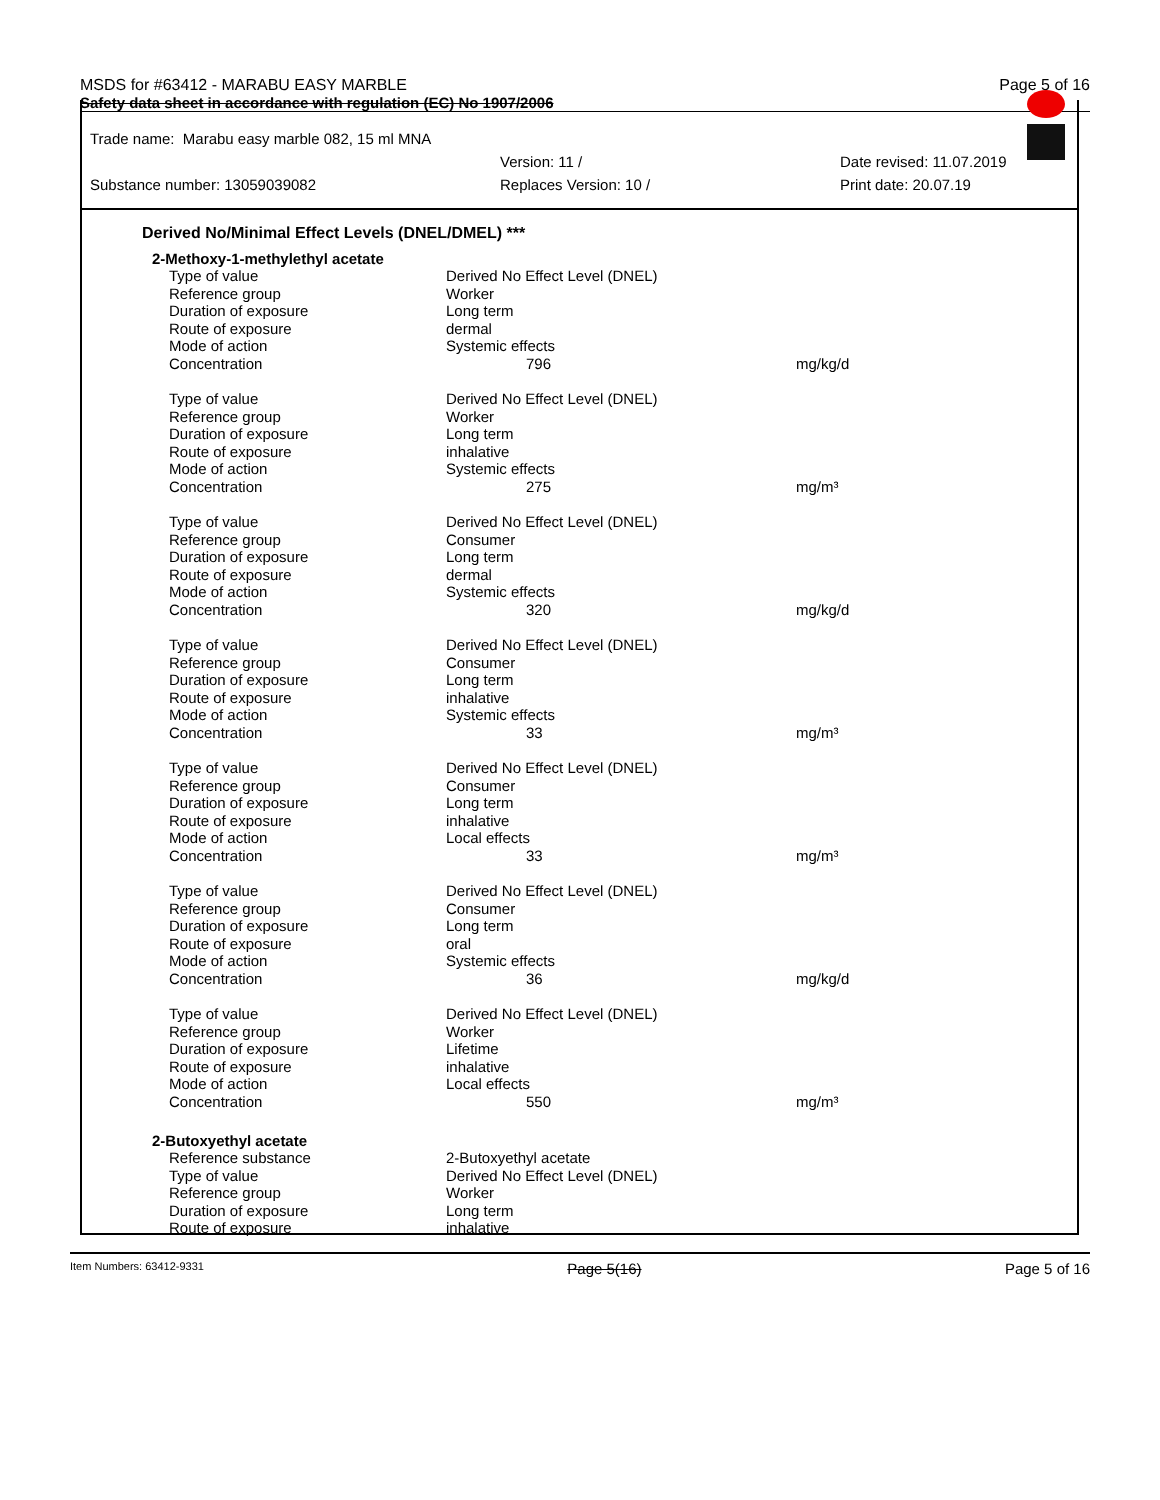MSDS for #63412 - MARABU EASY MARBLE Page 5 of 16
Safety data sheet in accordance with regulation (EC) No 1907/2006
Trade name: Marabu easy marble 082, 15 ml MNA
Version: 11 / Date revised: 11.07.2019
Substance number: 13059039082 Replaces Version: 10 / Print date: 20.07.19
Derived No/Minimal Effect Levels (DNEL/DMEL) ***
2-Methoxy-1-methylethyl acetate
| Type of value | Derived No Effect Level (DNEL) | |
| Reference group | Worker | |
| Duration of exposure | Long term | |
| Route of exposure | dermal | |
| Mode of action | Systemic effects | |
| Concentration | 796 | mg/kg/d |
| Type of value | Derived No Effect Level (DNEL) | |
| Reference group | Worker | |
| Duration of exposure | Long term | |
| Route of exposure | inhalative | |
| Mode of action | Systemic effects | |
| Concentration | 275 | mg/m³ |
| Type of value | Derived No Effect Level (DNEL) | |
| Reference group | Consumer | |
| Duration of exposure | Long term | |
| Route of exposure | dermal | |
| Mode of action | Systemic effects | |
| Concentration | 320 | mg/kg/d |
| Type of value | Derived No Effect Level (DNEL) | |
| Reference group | Consumer | |
| Duration of exposure | Long term | |
| Route of exposure | inhalative | |
| Mode of action | Systemic effects | |
| Concentration | 33 | mg/m³ |
| Type of value | Derived No Effect Level (DNEL) | |
| Reference group | Consumer | |
| Duration of exposure | Long term | |
| Route of exposure | inhalative | |
| Mode of action | Local effects | |
| Concentration | 33 | mg/m³ |
| Type of value | Derived No Effect Level (DNEL) | |
| Reference group | Consumer | |
| Duration of exposure | Long term | |
| Route of exposure | oral | |
| Mode of action | Systemic effects | |
| Concentration | 36 | mg/kg/d |
| Type of value | Derived No Effect Level (DNEL) | |
| Reference group | Worker | |
| Duration of exposure | Lifetime | |
| Route of exposure | inhalative | |
| Mode of action | Local effects | |
| Concentration | 550 | mg/m³ |
2-Butoxyethyl acetate
| Reference substance | 2-Butoxyethyl acetate |
| Type of value | Derived No Effect Level (DNEL) |
| Reference group | Worker |
| Duration of exposure | Long term |
| Route of exposure | inhalative |
Item Numbers: 63412-9331 Page 5(16) Page 5 of 16